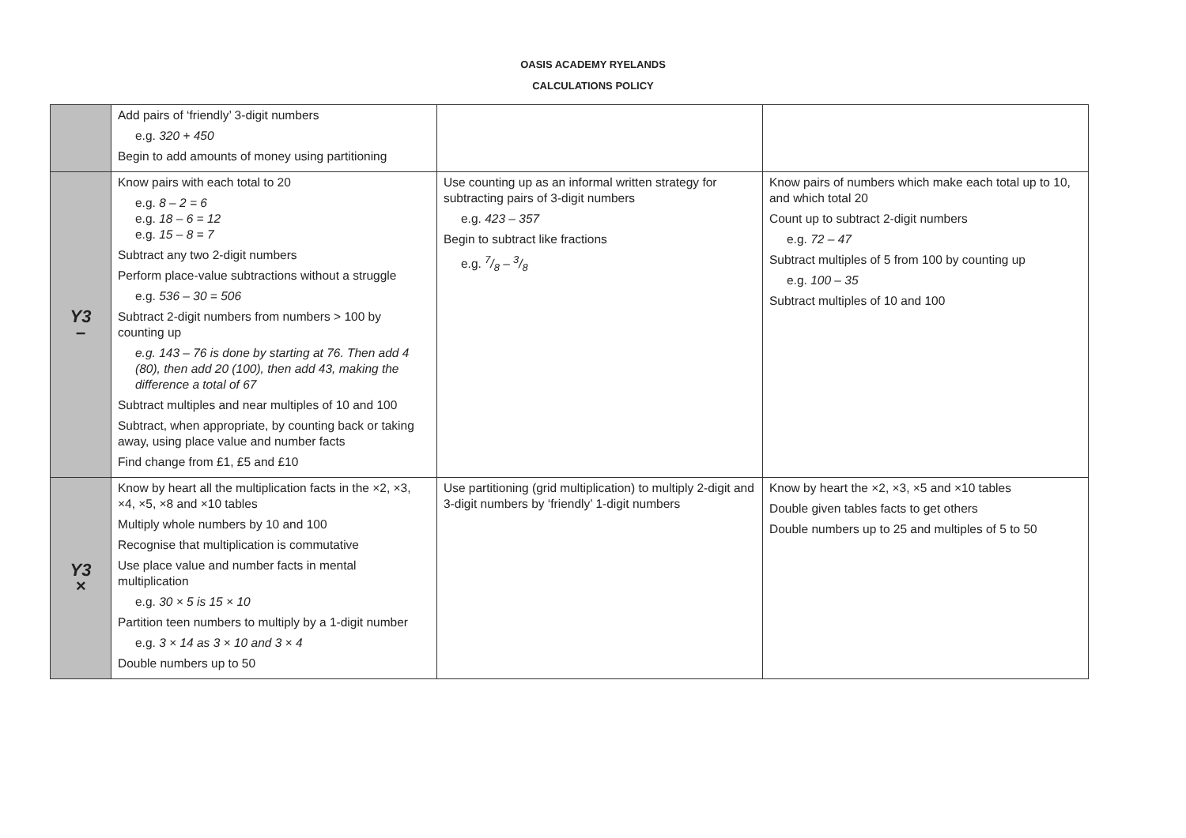OASIS ACADEMY RYELANDS
CALCULATIONS POLICY
| | Add pairs of ‘friendly’ 3-digit numbers e.g. 320 + 450 Begin to add amounts of money using partitioning | | |
| Y3 – | Know pairs with each total to 20 e.g. 8 – 2 = 6 e.g. 18 – 6 = 12 e.g. 15 – 8 = 7 Subtract any two 2-digit numbers Perform place-value subtractions without a struggle e.g. 536 – 30 = 506 Subtract 2-digit numbers from numbers > 100 by counting up e.g. 143 – 76 is done by starting at 76. Then add 4 (80), then add 20 (100), then add 43, making the difference a total of 67 Subtract multiples and near multiples of 10 and 100 Subtract, when appropriate, by counting back or taking away, using place value and number facts Find change from £1, £5 and £10 | Use counting up as an informal written strategy for subtracting pairs of 3-digit numbers e.g. 423 – 357 Begin to subtract like fractions e.g. 7/8 – 3/8 | Know pairs of numbers which make each total up to 10, and which total 20 Count up to subtract 2-digit numbers e.g. 72 – 47 Subtract multiples of 5 from 100 by counting up e.g. 100 – 35 Subtract multiples of 10 and 100 |
| Y3 × | Know by heart all the multiplication facts in the ×2, ×3, ×4, ×5, ×8 and ×10 tables Multiply whole numbers by 10 and 100 Recognise that multiplication is commutative Use place value and number facts in mental multiplication e.g. 30 × 5 is 15 × 10 Partition teen numbers to multiply by a 1-digit number e.g. 3 × 14 as 3 × 10 and 3 × 4 Double numbers up to 50 | Use partitioning (grid multiplication) to multiply 2-digit and 3-digit numbers by ‘friendly’ 1-digit numbers | Know by heart the ×2, ×3, ×5 and ×10 tables Double given tables facts to get others Double numbers up to 25 and multiples of 5 to 50 |